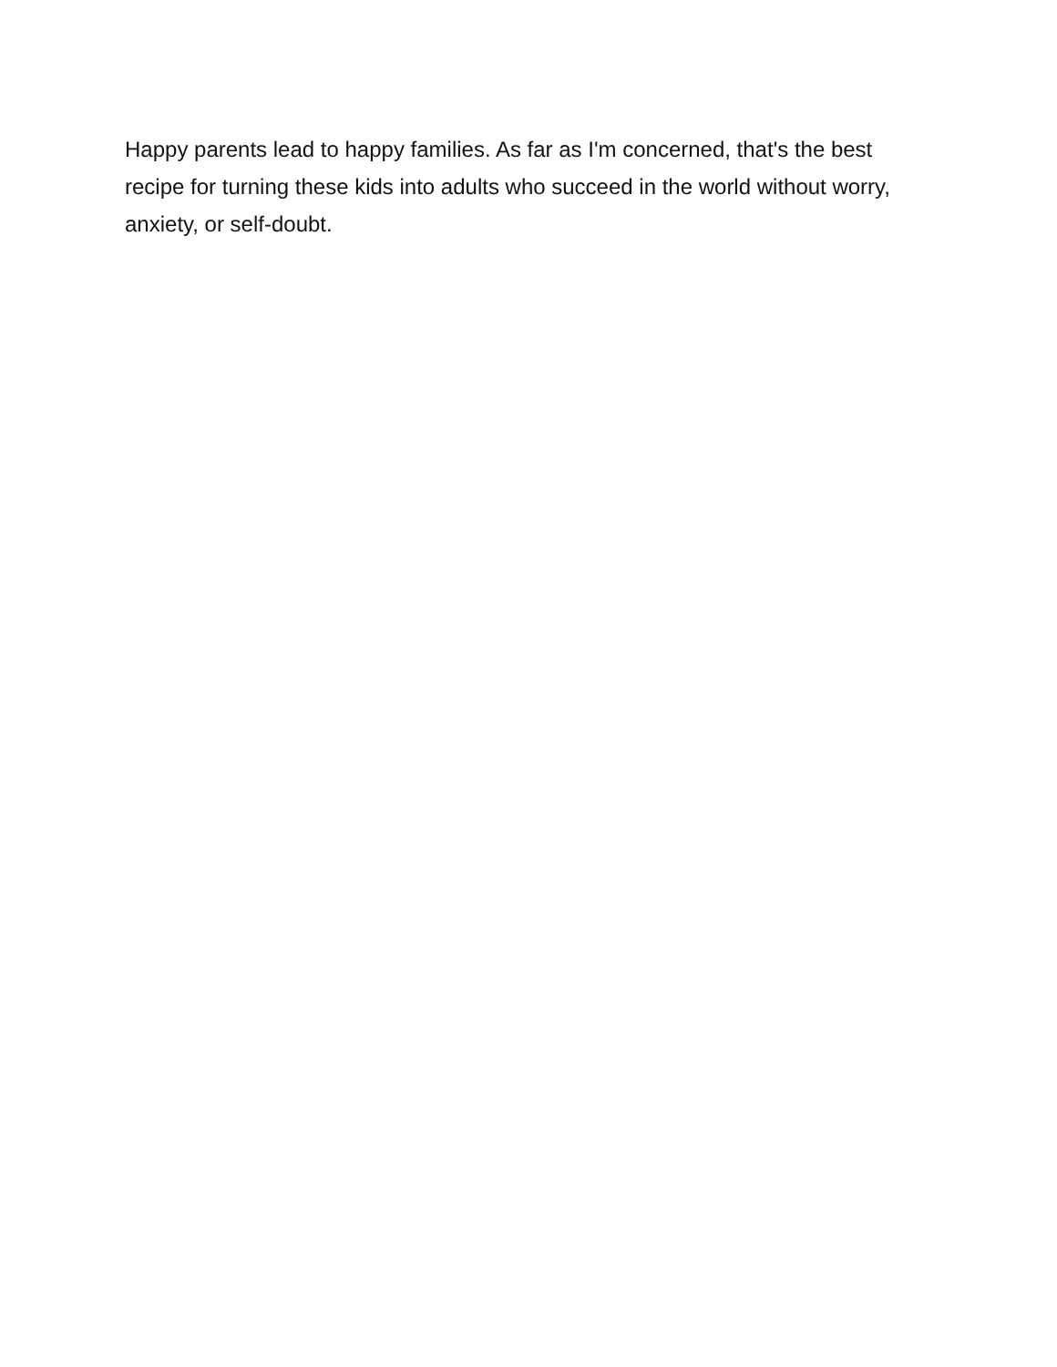Happy parents lead to happy families. As far as I'm concerned, that's the best recipe for turning these kids into adults who succeed in the world without worry, anxiety, or self-doubt.